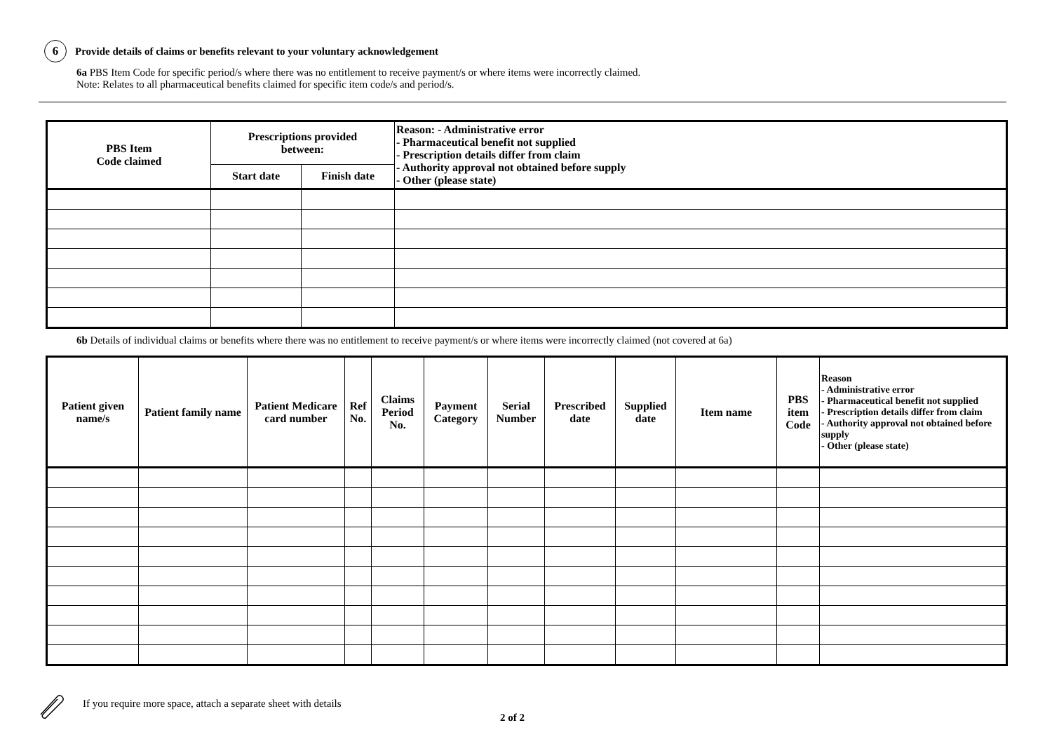6
Provide details of claims or benefits relevant to your voluntary acknowledgement
6a PBS Item Code for specific period/s where there was no entitlement to receive payment/s or where items were incorrectly claimed.
Note: Relates to all pharmaceutical benefits claimed for specific item code/s and period/s.
| PBS Item Code claimed | Prescriptions provided between: | | Reason: - Administrative error - Pharmaceutical benefit not supplied - Prescription details differ from claim - Authority approval not obtained before supply - Other (please state) |
| --- | --- | --- | --- |
| | Start date | Finish date | |
6b Details of individual claims or benefits where there was no entitlement to receive payment/s or where items were incorrectly claimed (not covered at 6a)
| Patient given name/s | Patient family name | Patient Medicare card number | Ref No. | Claims Period No. | Payment Category | Serial Number | Prescribed date | Supplied date | Item name | PBS item Code | Reason - Administrative error - Pharmaceutical benefit not supplied - Prescription details differ from claim - Authority approval not obtained before supply - Other (please state) |
| --- | --- | --- | --- | --- | --- | --- | --- | --- | --- | --- | --- |
If you require more space, attach a separate sheet with details
2 of 2